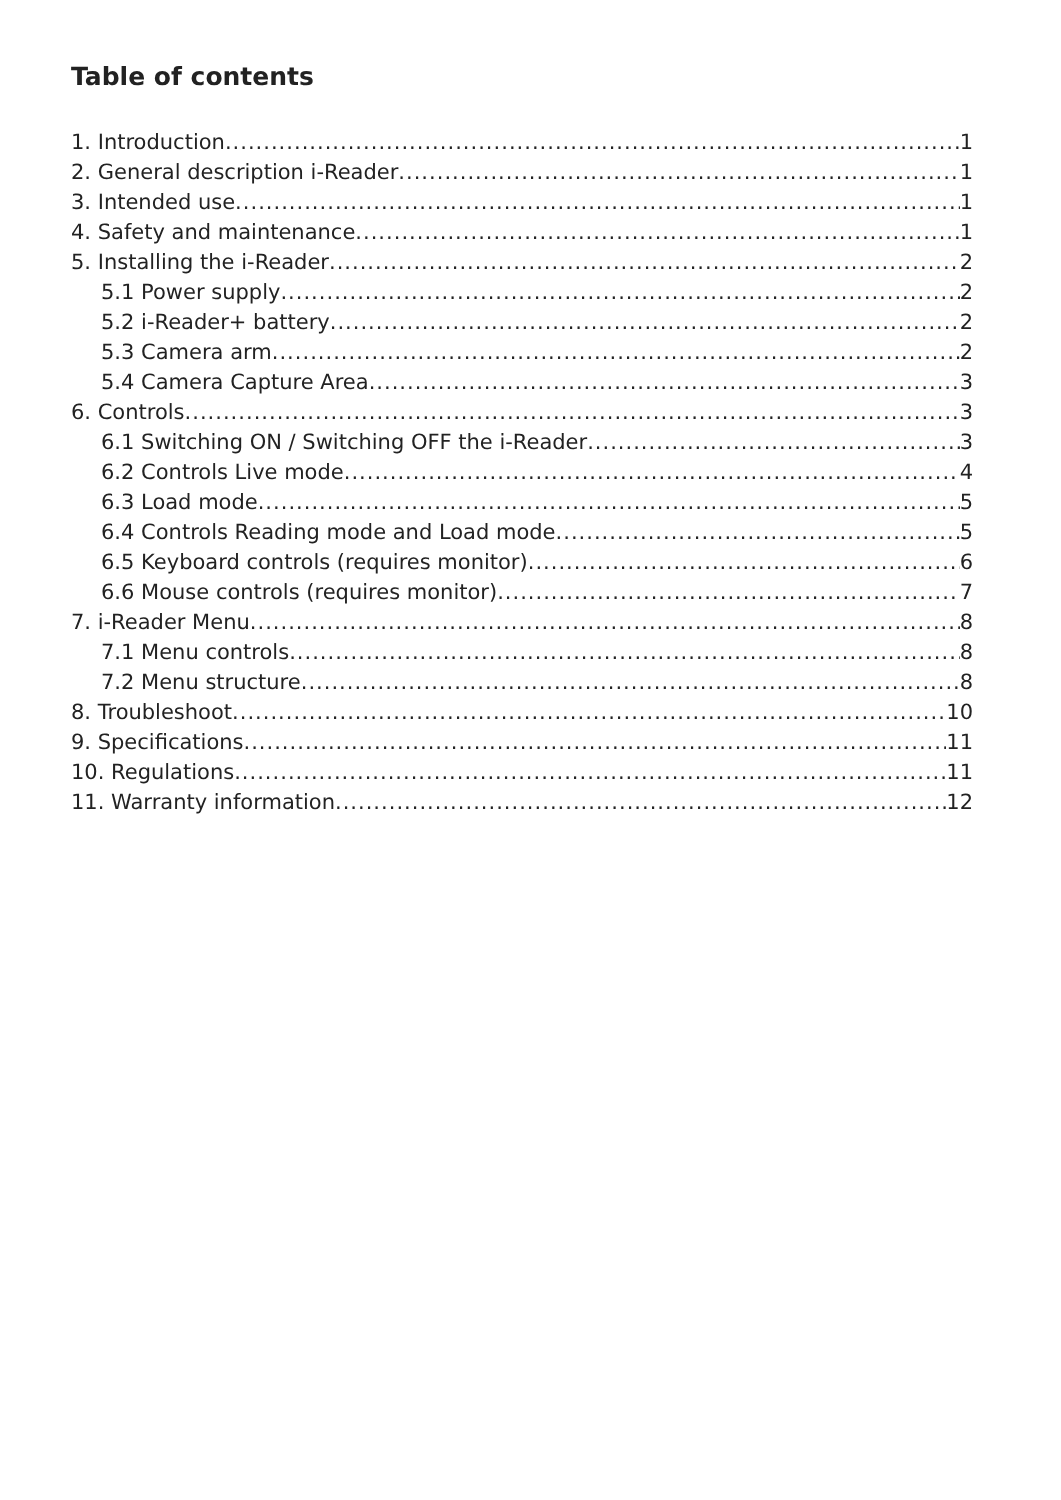Table of contents
1. Introduction 1
2. General description i-Reader 1
3. Intended use 1
4. Safety and maintenance 1
5. Installing the i-Reader 2
5.1 Power supply 2
5.2 i-Reader+ battery 2
5.3 Camera arm 2
5.4 Camera Capture Area 3
6. Controls 3
6.1 Switching ON / Switching OFF the i-Reader 3
6.2 Controls Live mode 4
6.3 Load mode 5
6.4 Controls Reading mode and Load mode 5
6.5 Keyboard controls (requires monitor) 6
6.6 Mouse controls (requires monitor) 7
7. i-Reader Menu 8
7.1 Menu controls 8
7.2 Menu structure 8
8. Troubleshoot 10
9. Specifications 11
10. Regulations 11
11. Warranty information 12